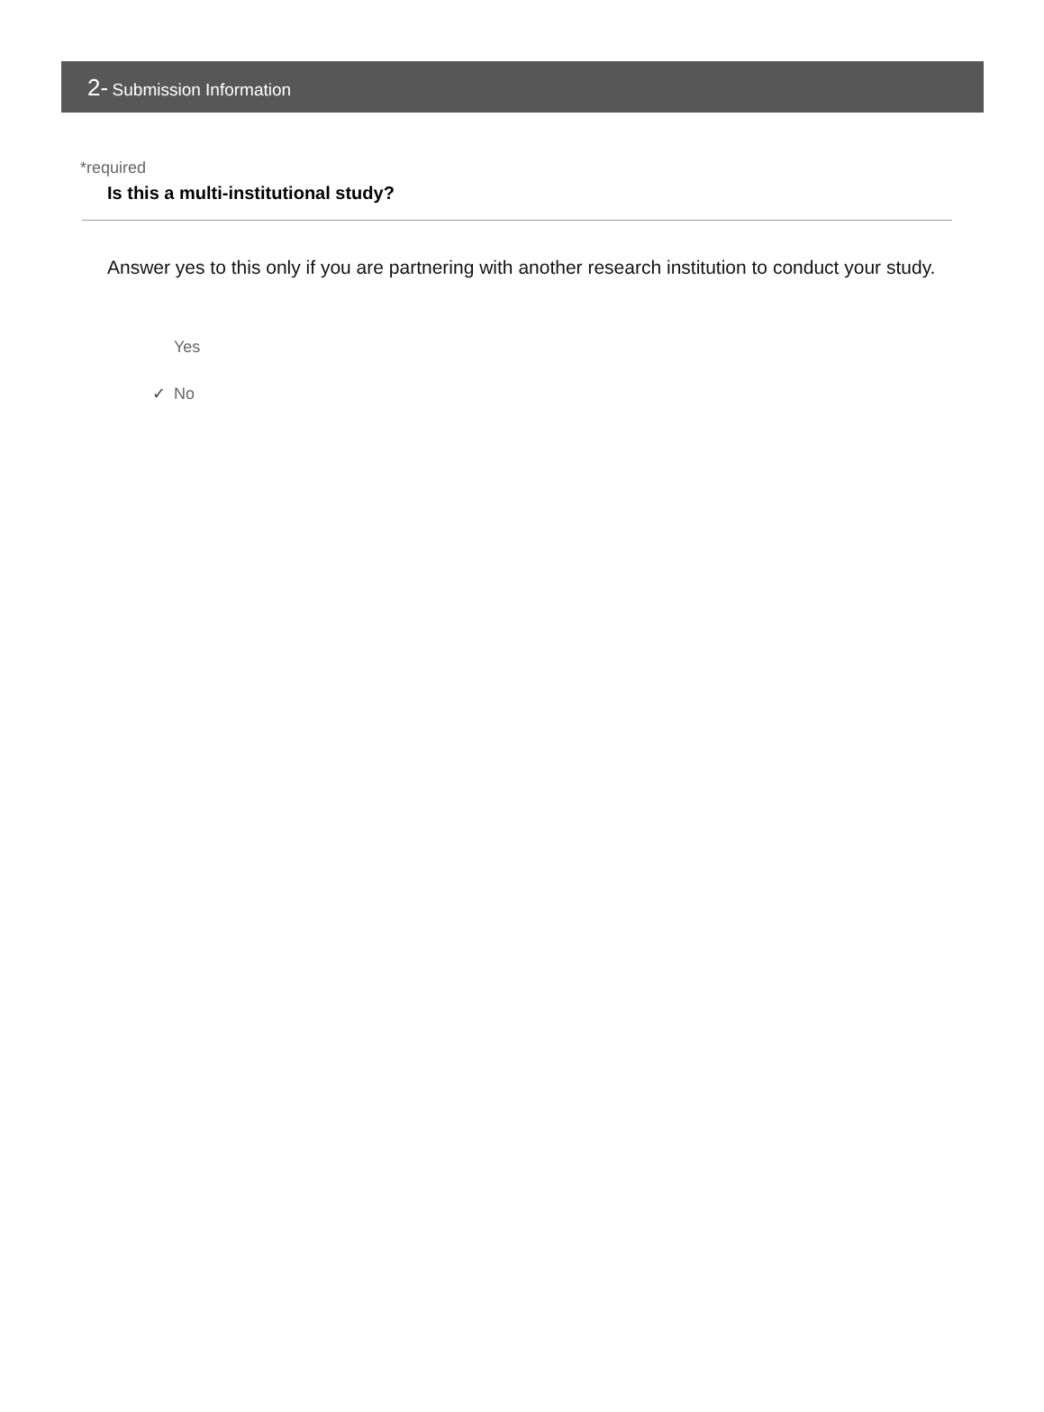2- Submission Information
*required
Is this a multi-institutional study?
Answer yes to this only if you are partnering with another research institution to conduct your study.
Yes
✓ No